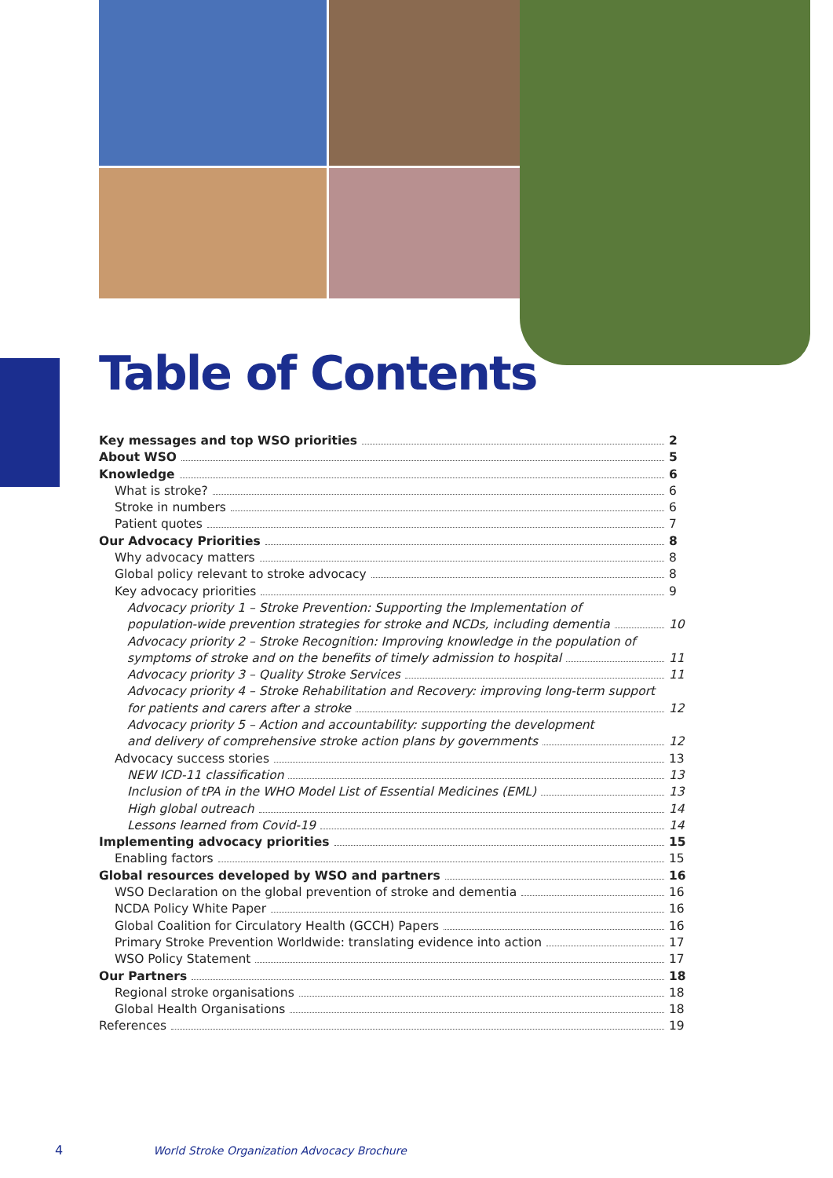Table of Contents
Key messages and top WSO priorities 2
About WSO 5
Knowledge 6
What is stroke? 6
Stroke in numbers 6
Patient quotes 7
Our Advocacy Priorities 8
Why advocacy matters 8
Global policy relevant to stroke advocacy 8
Key advocacy priorities 9
Advocacy priority 1 – Stroke Prevention: Supporting the Implementation of
population-wide prevention strategies for stroke and NCDs, including dementia 10
Advocacy priority 2 – Stroke Recognition: Improving knowledge in the population of
symptoms of stroke and on the benefits of timely admission to hospital 11
Advocacy priority 3 – Quality Stroke Services 11
Advocacy priority 4 – Stroke Rehabilitation and Recovery: improving long-term support
for patients and carers after a stroke 12
Advocacy priority 5 – Action and accountability: supporting the development
and delivery of comprehensive stroke action plans by governments 12
Advocacy success stories 13
NEW ICD-11 classification 13
Inclusion of tPA in the WHO Model List of Essential Medicines (EML) 13
High global outreach 14
Lessons learned from Covid-19 14
Implementing advocacy priorities 15
Enabling factors 15
Global resources developed by WSO and partners 16
WSO Declaration on the global prevention of stroke and dementia 16
NCDA Policy White Paper 16
Global Coalition for Circulatory Health (GCCH) Papers 16
Primary Stroke Prevention Worldwide: translating evidence into action 17
WSO Policy Statement 17
Our Partners 18
Regional stroke organisations 18
Global Health Organisations 18
References 19
4 World Stroke Organization Advocacy Brochure